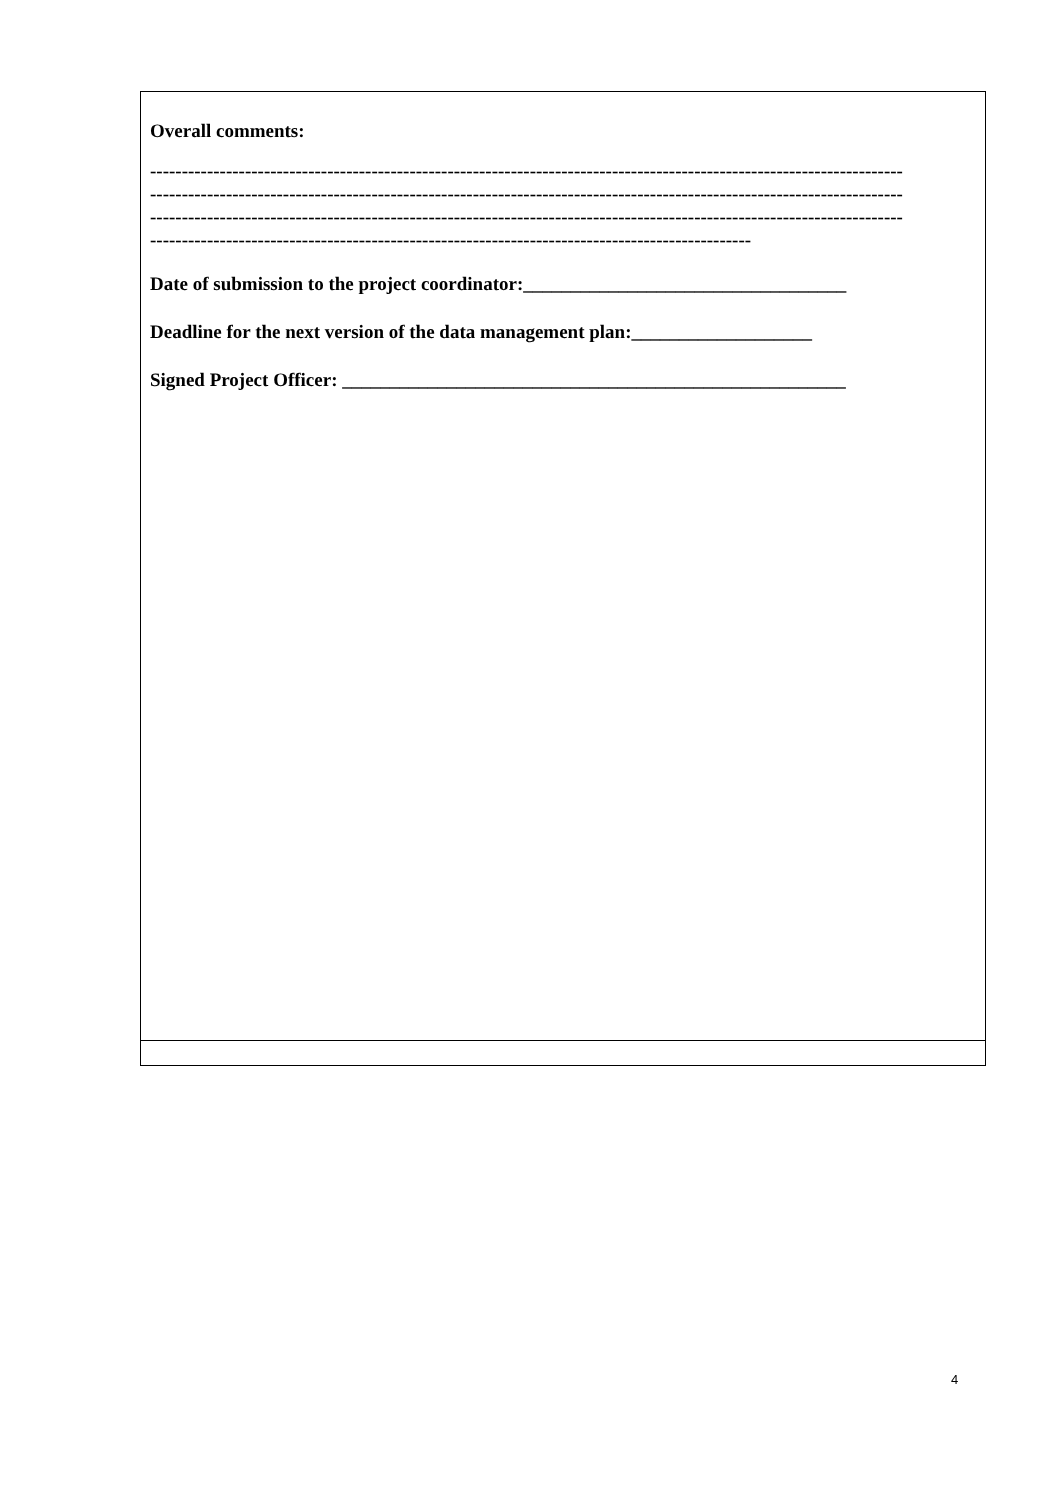| Overall comments: ----------------------------------------------------------------------------------------------------------------------- ----------------------------------------------------------------------------------------------------------------------- ----------------------------------------------------------------------------------------------------------------------- ----------------------------------------------------------------------------------------------- Date of submission to the project coordinator:__________________________________ Deadline for the next version of the data management plan:___________________ Signed Project Officer: _____________________________________________________ |
4